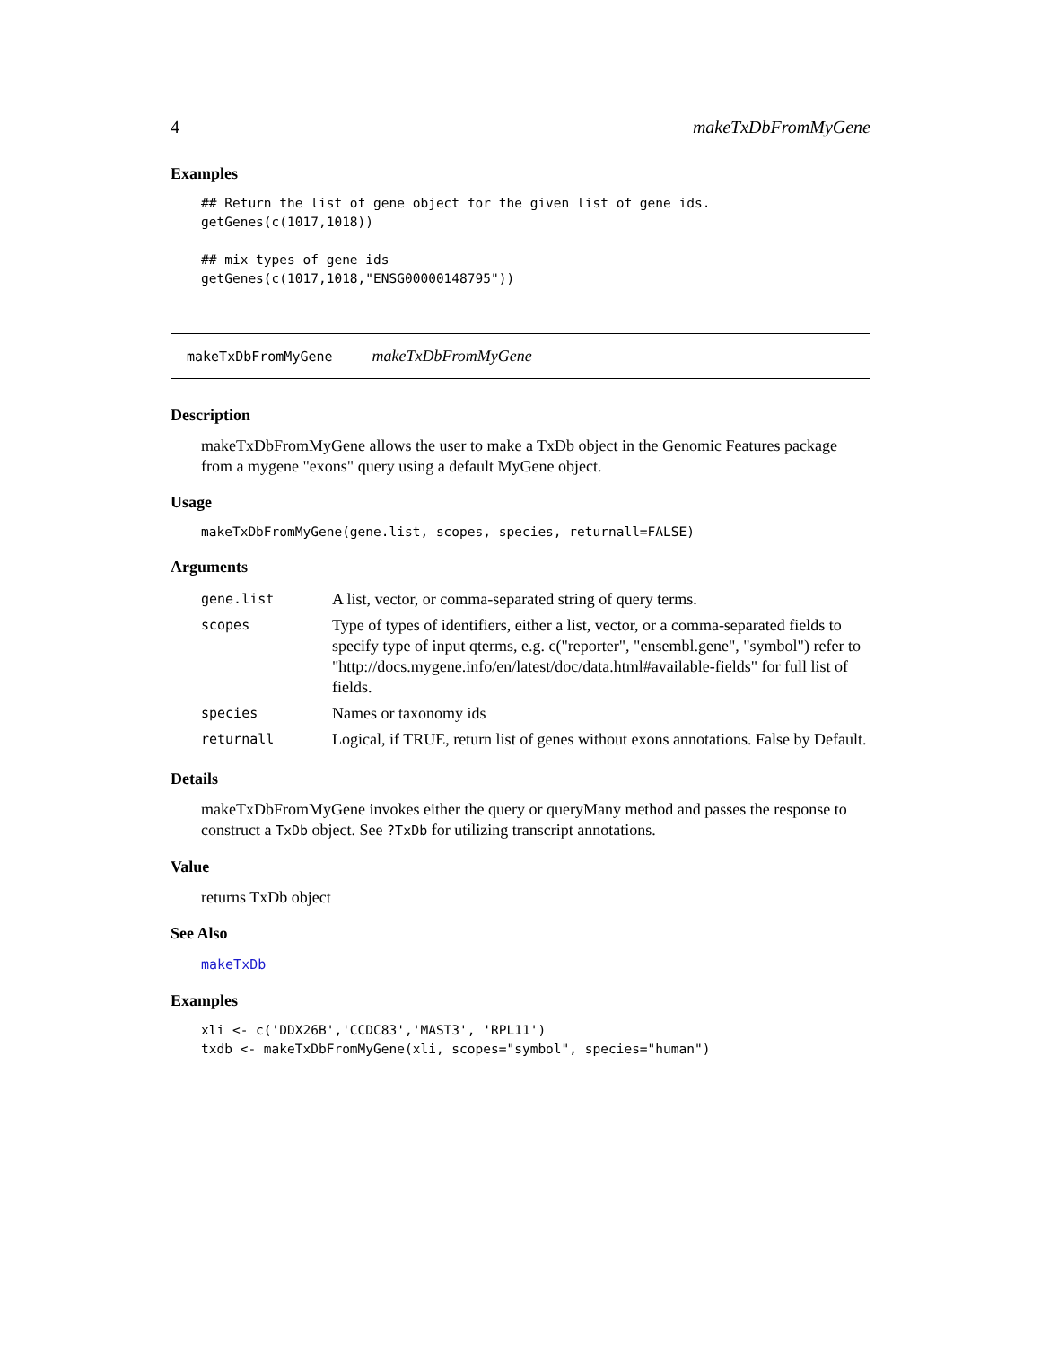4 makeTxDbFromMyGene
Examples
## Return the list of gene object for the given list of gene ids.
getGenes(c(1017,1018))

## mix types of gene ids
getGenes(c(1017,1018,"ENSG00000148795"))
makeTxDbFromMyGene makeTxDbFromMyGene
Description
makeTxDbFromMyGene allows the user to make a TxDb object in the Genomic Features package from a mygene "exons" query using a default MyGene object.
Usage
makeTxDbFromMyGene(gene.list, scopes, species, returnall=FALSE)
Arguments
| gene.list | A list, vector, or comma-separated string of query terms. |
| scopes | Type of types of identifiers, either a list, vector, or a comma-separated fields to specify type of input qterms, e.g. c("reporter", "ensembl.gene", "symbol") refer to "http://docs.mygene.info/en/latest/doc/data.html#available-fields" for full list of fields. |
| species | Names or taxonomy ids |
| returnall | Logical, if TRUE, return list of genes without exons annotations. False by Default. |
Details
makeTxDbFromMyGene invokes either the query or queryMany method and passes the response to construct a TxDb object. See ?TxDb for utilizing transcript annotations.
Value
returns TxDb object
See Also
makeTxDb
Examples
xli <- c('DDX26B','CCDC83','MAST3', 'RPL11')
txdb <- makeTxDbFromMyGene(xli, scopes="symbol", species="human")